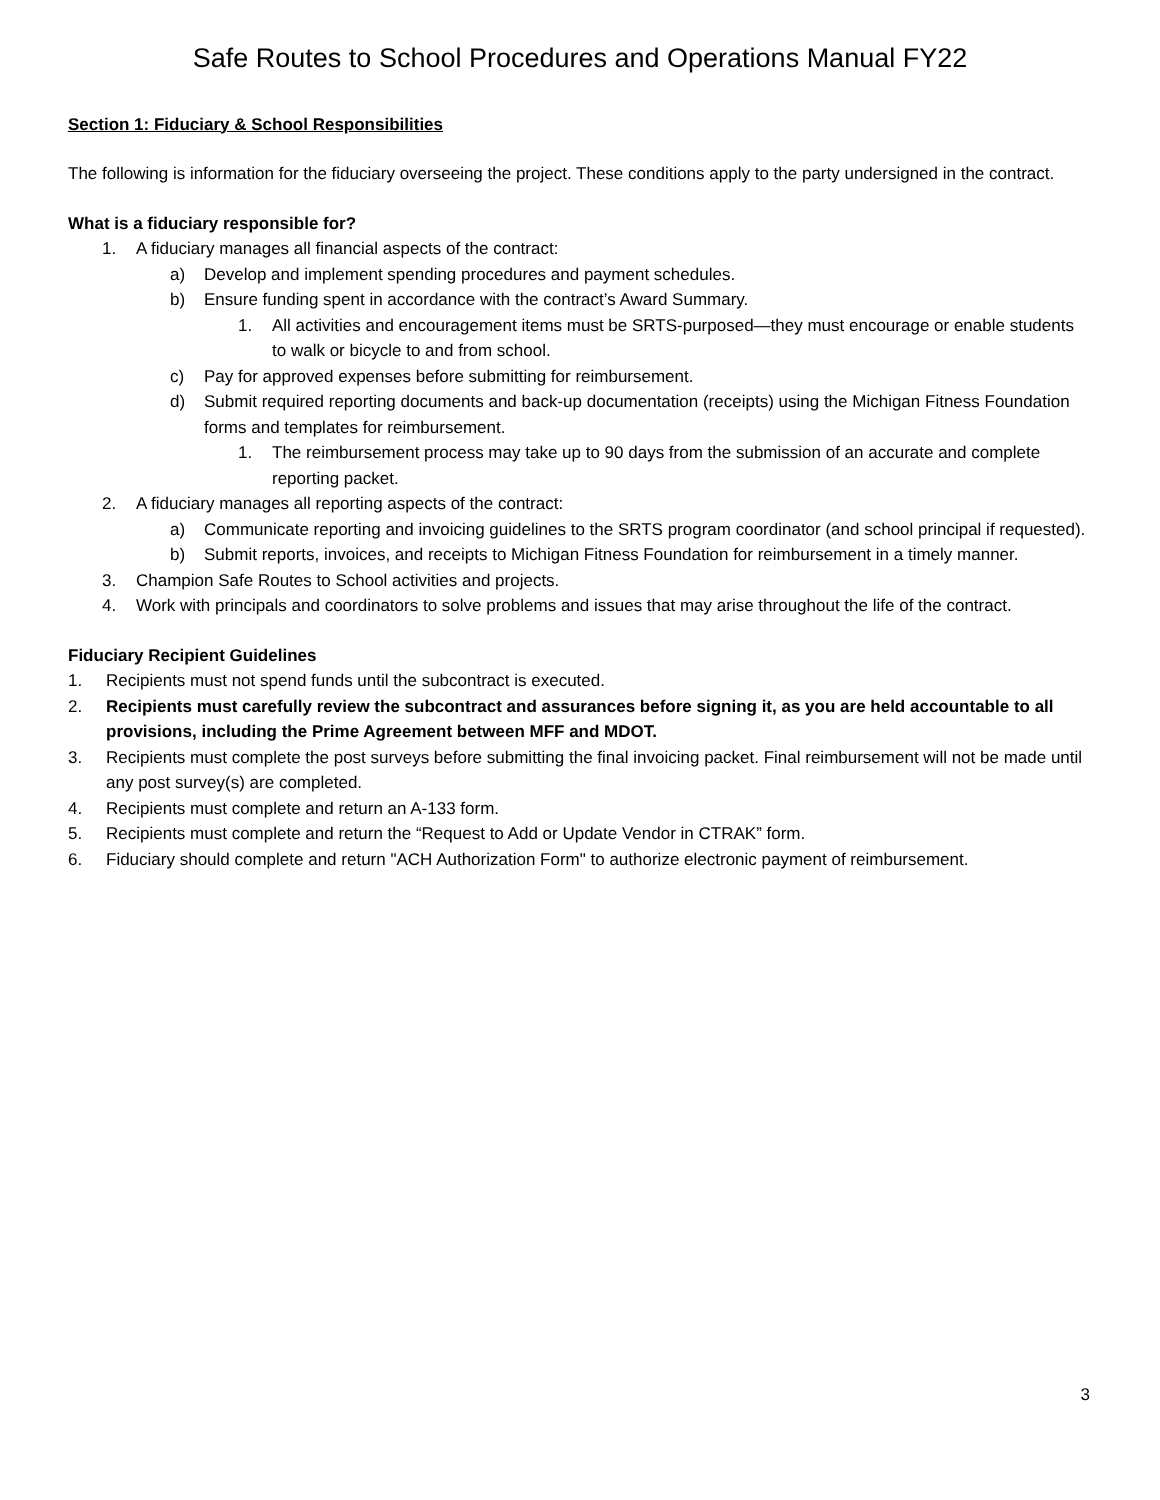Safe Routes to School Procedures and Operations Manual FY22
Section 1: Fiduciary & School Responsibilities
The following is information for the fiduciary overseeing the project. These conditions apply to the party undersigned in the contract.
What is a fiduciary responsible for?
1. A fiduciary manages all financial aspects of the contract:
a) Develop and implement spending procedures and payment schedules.
b) Ensure funding spent in accordance with the contract’s Award Summary.
1. All activities and encouragement items must be SRTS-purposed—they must encourage or enable students to walk or bicycle to and from school.
c) Pay for approved expenses before submitting for reimbursement.
d) Submit required reporting documents and back-up documentation (receipts) using the Michigan Fitness Foundation forms and templates for reimbursement.
1. The reimbursement process may take up to 90 days from the submission of an accurate and complete reporting packet.
2. A fiduciary manages all reporting aspects of the contract:
a) Communicate reporting and invoicing guidelines to the SRTS program coordinator (and school principal if requested).
b) Submit reports, invoices, and receipts to Michigan Fitness Foundation for reimbursement in a timely manner.
3. Champion Safe Routes to School activities and projects.
4. Work with principals and coordinators to solve problems and issues that may arise throughout the life of the contract.
Fiduciary Recipient Guidelines
1. Recipients must not spend funds until the subcontract is executed.
2. Recipients must carefully review the subcontract and assurances before signing it, as you are held accountable to all provisions, including the Prime Agreement between MFF and MDOT.
3. Recipients must complete the post surveys before submitting the final invoicing packet. Final reimbursement will not be made until any post survey(s) are completed.
4. Recipients must complete and return an A-133 form.
5. Recipients must complete and return the “Request to Add or Update Vendor in CTRAK” form.
6. Fiduciary should complete and return "ACH Authorization Form" to authorize electronic payment of reimbursement.
3